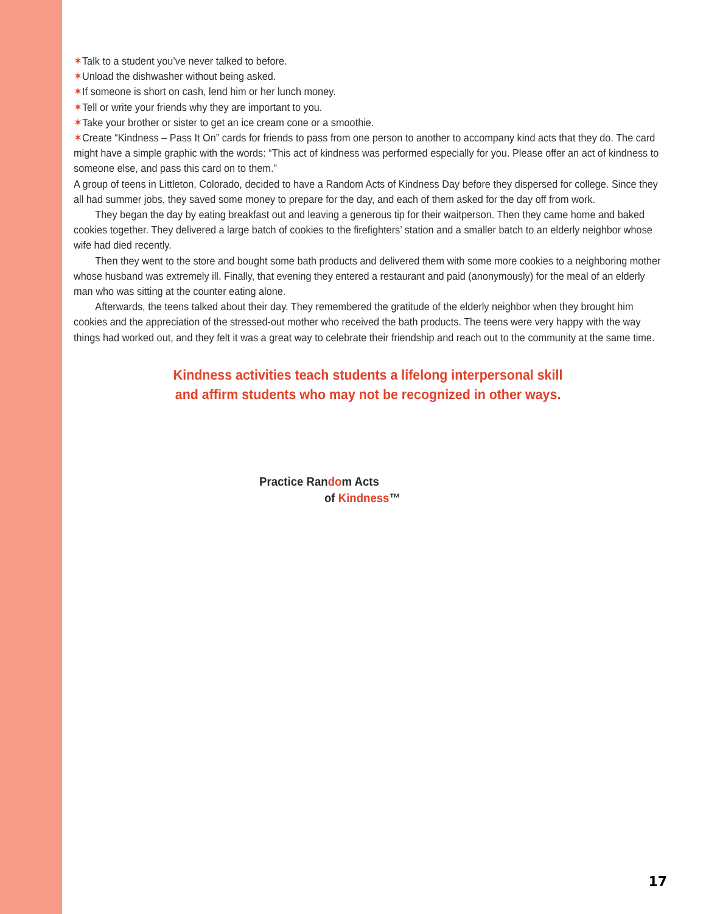✶Talk to a student you’ve never talked to before.
✶Unload the dishwasher without being asked.
✶If someone is short on cash, lend him or her lunch money.
✶Tell or write your friends why they are important to you.
✶Take your brother or sister to get an ice cream cone or a smoothie.
✶Create “Kindness – Pass It On” cards for friends to pass from one person to another to accompany kind acts that they do. The card might have a simple graphic with the words: “This act of kindness was performed especially for you. Please offer an act of kindness to someone else, and pass this card on to them.”
A group of teens in Littleton, Colorado, decided to have a Random Acts of Kindness Day before they dispersed for college. Since they all had summer jobs, they saved some money to prepare for the day, and each of them asked for the day off from work.
They began the day by eating breakfast out and leaving a generous tip for their waitperson. Then they came home and baked cookies together. They delivered a large batch of cookies to the firefighters’ station and a smaller batch to an elderly neighbor whose wife had died recently.
Then they went to the store and bought some bath products and delivered them with some more cookies to a neighboring mother whose husband was extremely ill. Finally, that evening they entered a restaurant and paid (anonymously) for the meal of an elderly man who was sitting at the counter eating alone.
Afterwards, the teens talked about their day. They remembered the gratitude of the elderly neighbor when they brought him cookies and the appreciation of the stressed-out mother who received the bath products. The teens were very happy with the way things had worked out, and they felt it was a great way to celebrate their friendship and reach out to the community at the same time.
Kindness activities teach students a lifelong interpersonal skill
and affirm students who may not be recognized in other ways.
Practice Random Acts
of Kindness™
17